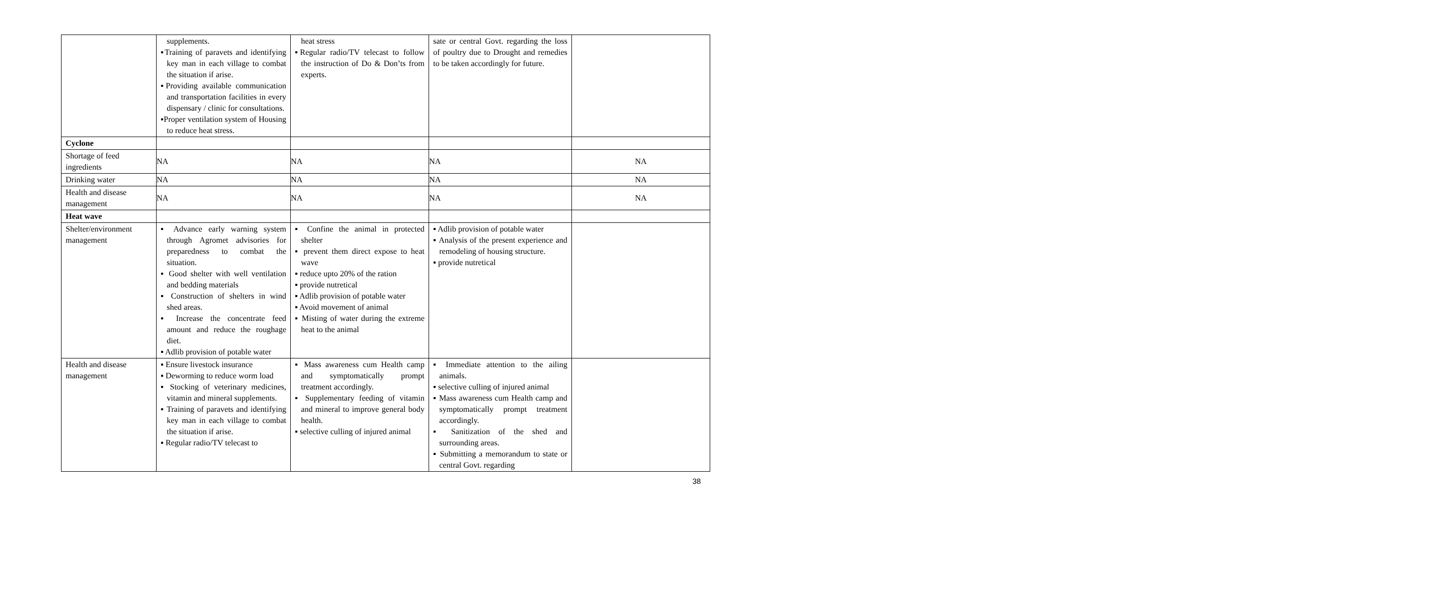| | supplements. ▪Training of paravets and identifying key man in each village to combat the situation if arise. ▪Providing available communication and transportation facilities in every dispensary / clinic for consultations. ▪Proper ventilation system of Housing to reduce heat stress. | heat stress ▪Regular radio/TV telecast to follow the instruction of Do & Don’ts from experts. | sate or central Govt. regarding the loss of poultry due to Drought and remedies to be taken accordingly for future. | |
| Cyclone | | | | |
| Shortage of feed ingredients | NA | NA | NA | NA |
| Drinking water | NA | NA | NA | NA |
| Health and disease management | NA | NA | NA | NA |
| Heat wave | | | | |
| Shelter/environment management | ▪ Advance early warning system through Agromet advisories for preparedness to combat the situation. ▪ Good shelter with well ventilation and bedding materials ▪ Construction of shelters in wind shed areas. ▪ Increase the concentrate feed amount and reduce the roughage diet. ▪ Adlib provision of potable water | ▪ Confine the animal in protected shelter ▪ prevent them direct expose to heat wave ▪ reduce upto 20% of the ration ▪ provide nutretical ▪ Adlib provision of potable water ▪ Avoid movement of animal ▪ Misting of water during the extreme heat to the animal | ▪ Adlib provision of potable water ▪ Analysis of the present experience and remodeling of housing structure. ▪ provide nutretical | |
| Health and disease management | ▪ Ensure livestock insurance ▪ Deworming to reduce worm load ▪ Stocking of veterinary medicines, vitamin and mineral supplements. ▪ Training of paravets and identifying key man in each village to combat the situation if arise. ▪ Regular radio/TV telecast to | ▪ Mass awareness cum Health camp and symptomatically prompt treatment accordingly. ▪ Supplementary feeding of vitamin and mineral to improve general body health. ▪ selective culling of injured animal | ▪ Immediate attention to the ailing animals. ▪ selective culling of injured animal ▪ Mass awareness cum Health camp and symptomatically prompt treatment accordingly. ▪ Sanitization of the shed and surrounding areas. ▪ Submitting a memorandum to state or central Govt. regarding | |
38